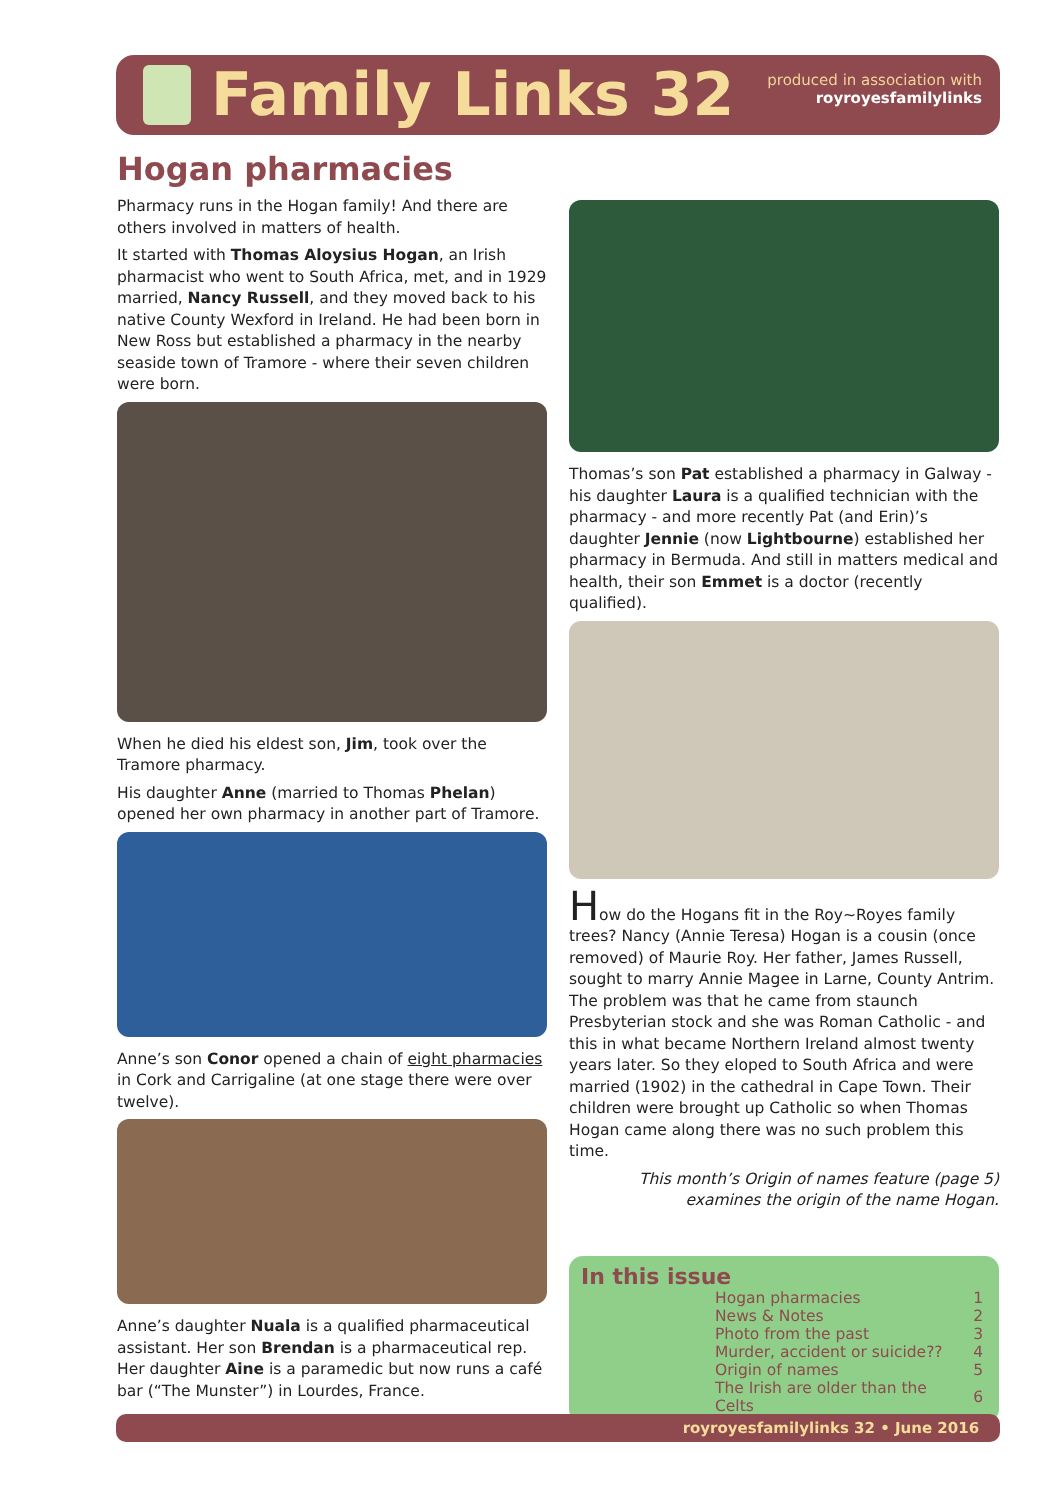Family Links 32
produced in association with
royroyesfamilylinks
Hogan pharmacies
Pharmacy runs in the Hogan family! And there are others involved in matters of health.
It started with Thomas Aloysius Hogan, an Irish pharmacist who went to South Africa, met, and in 1929 married, Nancy Russell, and they moved back to his native County Wexford in Ireland. He had been born in New Ross but established a pharmacy in the nearby seaside town of Tramore - where their seven children were born.
When he died his eldest son, Jim, took over the Tramore pharmacy.
His daughter Anne (married to Thomas Phelan) opened her own pharmacy in another part of Tramore.
Anne’s son Conor opened a chain of eight pharmacies in Cork and Carrigaline (at one stage there were over twelve).
Anne’s daughter Nuala is a qualified pharmaceutical assistant. Her son Brendan is a pharmaceutical rep. Her daughter Aine is a paramedic but now runs a café bar (“The Munster”) in Lourdes, France.
Thomas’s son Pat established a pharmacy in Galway - his daughter Laura is a qualified technician with the pharmacy - and more recently Pat (and Erin)’s daughter Jennie (now Lightbourne) established her pharmacy in Bermuda. And still in matters medical and health, their son Emmet is a doctor (recently qualified).
How do the Hogans fit in the Roy~Royes family trees? Nancy (Annie Teresa) Hogan is a cousin (once removed) of Maurie Roy. Her father, James Russell, sought to marry Annie Magee in Larne, County Antrim. The problem was that he came from staunch Presbyterian stock and she was Roman Catholic - and this in what became Northern Ireland almost twenty years later. So they eloped to South Africa and were married (1902) in the cathedral in Cape Town. Their children were brought up Catholic so when Thomas Hogan came along there was no such problem this time.
This month’s Origin of names feature (page 5)
examines the origin of the name Hogan.
In this issue
| Hogan pharmacies | 1 |
| News & Notes | 2 |
| Photo from the past | 3 |
| Murder, accident or suicide?? | 4 |
| Origin of names | 5 |
| The Irish are older than the Celts | 6 |
royroyesfamilylinks 32 • June 2016